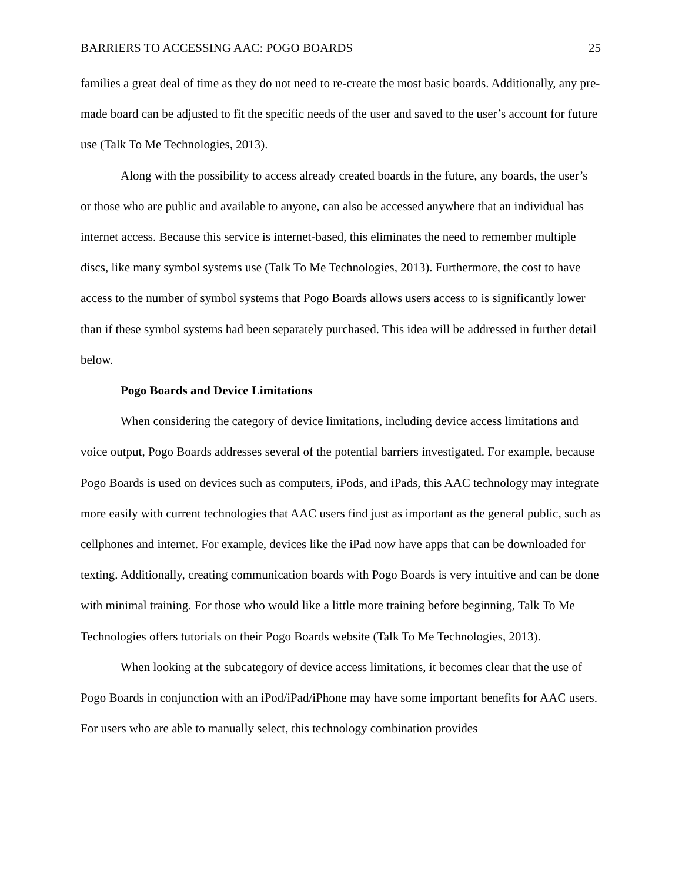BARRIERS TO ACCESSING AAC: POGO BOARDS 25
families a great deal of time as they do not need to re-create the most basic boards. Additionally, any pre-made board can be adjusted to fit the specific needs of the user and saved to the user’s account for future use (Talk To Me Technologies, 2013).
Along with the possibility to access already created boards in the future, any boards, the user’s or those who are public and available to anyone, can also be accessed anywhere that an individual has internet access. Because this service is internet-based, this eliminates the need to remember multiple discs, like many symbol systems use (Talk To Me Technologies, 2013). Furthermore, the cost to have access to the number of symbol systems that Pogo Boards allows users access to is significantly lower than if these symbol systems had been separately purchased. This idea will be addressed in further detail below.
Pogo Boards and Device Limitations
When considering the category of device limitations, including device access limitations and voice output, Pogo Boards addresses several of the potential barriers investigated. For example, because Pogo Boards is used on devices such as computers, iPods, and iPads, this AAC technology may integrate more easily with current technologies that AAC users find just as important as the general public, such as cellphones and internet. For example, devices like the iPad now have apps that can be downloaded for texting. Additionally, creating communication boards with Pogo Boards is very intuitive and can be done with minimal training. For those who would like a little more training before beginning, Talk To Me Technologies offers tutorials on their Pogo Boards website (Talk To Me Technologies, 2013).
When looking at the subcategory of device access limitations, it becomes clear that the use of Pogo Boards in conjunction with an iPod/iPad/iPhone may have some important benefits for AAC users. For users who are able to manually select, this technology combination provides